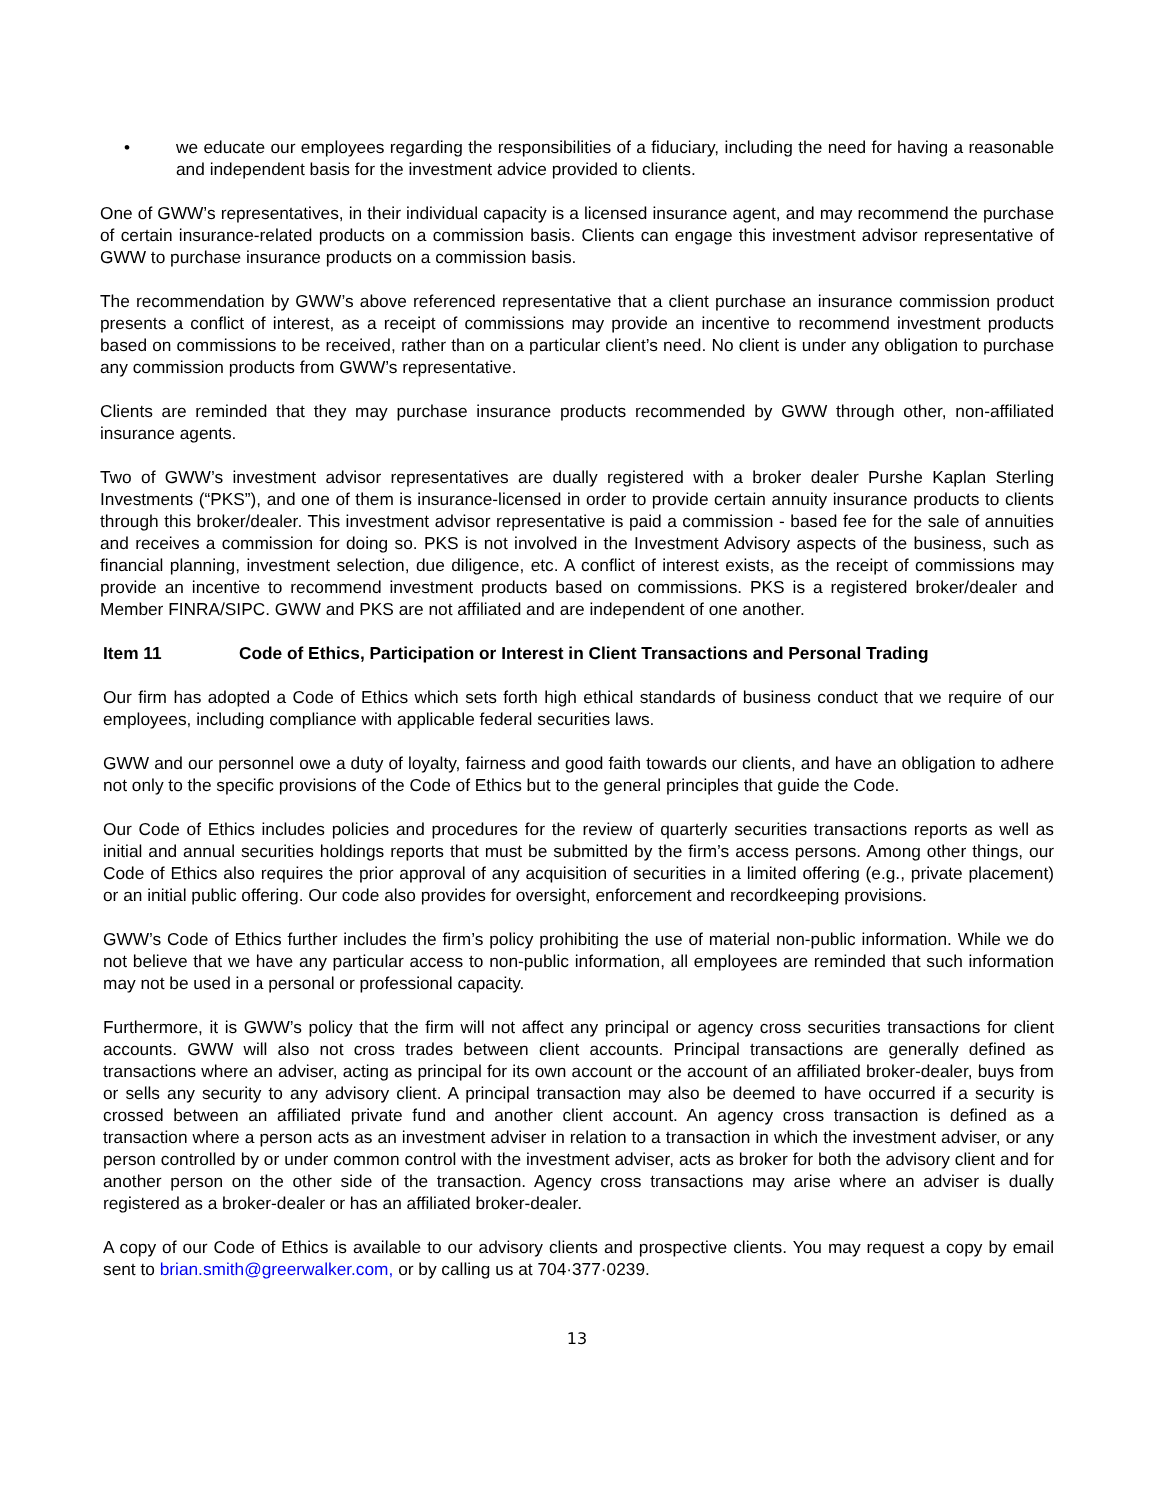• we educate our employees regarding the responsibilities of a fiduciary, including the need for having a reasonable and independent basis for the investment advice provided to clients.
One of GWW’s representatives, in their individual capacity is a licensed insurance agent, and may recommend the purchase of certain insurance-related products on a commission basis. Clients can engage this investment advisor representative of GWW to purchase insurance products on a commission basis.
The recommendation by GWW’s above referenced representative that a client purchase an insurance commission product presents a conflict of interest, as a receipt of commissions may provide an incentive to recommend investment products based on commissions to be received, rather than on a particular client’s need. No client is under any obligation to purchase any commission products from GWW’s representative.
Clients are reminded that they may purchase insurance products recommended by GWW through other, non-affiliated insurance agents.
Two of GWW’s investment advisor representatives are dually registered with a broker dealer Purshe Kaplan Sterling Investments (“PKS”), and one of them is insurance-licensed in order to provide certain annuity insurance products to clients through this broker/dealer. This investment advisor representative is paid a commission - based fee for the sale of annuities and receives a commission for doing so. PKS is not involved in the Investment Advisory aspects of the business, such as financial planning, investment selection, due diligence, etc. A conflict of interest exists, as the receipt of commissions may provide an incentive to recommend investment products based on commissions. PKS is a registered broker/dealer and Member FINRA/SIPC. GWW and PKS are not affiliated and are independent of one another.
Item 11 Code of Ethics, Participation or Interest in Client Transactions and Personal Trading
Our firm has adopted a Code of Ethics which sets forth high ethical standards of business conduct that we require of our employees, including compliance with applicable federal securities laws.
GWW and our personnel owe a duty of loyalty, fairness and good faith towards our clients, and have an obligation to adhere not only to the specific provisions of the Code of Ethics but to the general principles that guide the Code.
Our Code of Ethics includes policies and procedures for the review of quarterly securities transactions reports as well as initial and annual securities holdings reports that must be submitted by the firm’s access persons. Among other things, our Code of Ethics also requires the prior approval of any acquisition of securities in a limited offering (e.g., private placement) or an initial public offering. Our code also provides for oversight, enforcement and recordkeeping provisions.
GWW’s Code of Ethics further includes the firm’s policy prohibiting the use of material non-public information. While we do not believe that we have any particular access to non-public information, all employees are reminded that such information may not be used in a personal or professional capacity.
Furthermore, it is GWW’s policy that the firm will not affect any principal or agency cross securities transactions for client accounts. GWW will also not cross trades between client accounts. Principal transactions are generally defined as transactions where an adviser, acting as principal for its own account or the account of an affiliated broker-dealer, buys from or sells any security to any advisory client. A principal transaction may also be deemed to have occurred if a security is crossed between an affiliated private fund and another client account. An agency cross transaction is defined as a transaction where a person acts as an investment adviser in relation to a transaction in which the investment adviser, or any person controlled by or under common control with the investment adviser, acts as broker for both the advisory client and for another person on the other side of the transaction. Agency cross transactions may arise where an adviser is dually registered as a broker-dealer or has an affiliated broker-dealer.
A copy of our Code of Ethics is available to our advisory clients and prospective clients. You may request a copy by email sent to brian.smith@greerwalker.com, or by calling us at 704·377·0239.
13